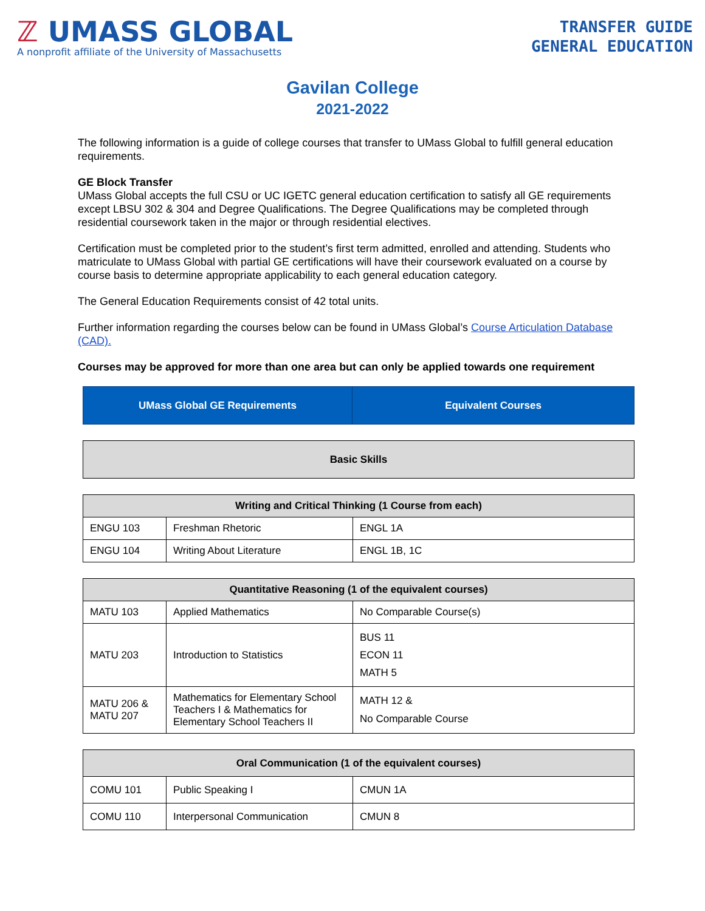ℤ UMASS GLOBAL
A nonprofit affiliate of the University of Massachusetts
TRANSFER GUIDE
GENERAL EDUCATION
Gavilan College
2021-2022
The following information is a guide of college courses that transfer to UMass Global to fulfill general education requirements.
GE Block Transfer
UMass Global accepts the full CSU or UC IGETC general education certification to satisfy all GE requirements except LBSU 302 & 304 and Degree Qualifications. The Degree Qualifications may be completed through residential coursework taken in the major or through residential electives.
Certification must be completed prior to the student’s first term admitted, enrolled and attending. Students who matriculate to UMass Global with partial GE certifications will have their coursework evaluated on a course by course basis to determine appropriate applicability to each general education category.
The General Education Requirements consist of 42 total units.
Further information regarding the courses below can be found in UMass Global’s Course Articulation Database (CAD).
Courses may be approved for more than one area but can only be applied towards one requirement
| UMass Global GE Requirements | Equivalent Courses |
| --- | --- |
| Basic Skills |
| --- |
| Writing and Critical Thinking (1 Course from each) | | |
| --- | --- | --- |
| ENGU 103 | Freshman Rhetoric | ENGL 1A |
| ENGU 104 | Writing About Literature | ENGL 1B, 1C |
| Quantitative Reasoning (1 of the equivalent courses) | | |
| --- | --- | --- |
| MATU 103 | Applied Mathematics | No Comparable Course(s) |
| MATU 203 | Introduction to Statistics | BUS 11 ECON 11 MATH 5 |
| MATU 206 & MATU 207 | Mathematics for Elementary School Teachers I & Mathematics for Elementary School Teachers II | MATH 12 & No Comparable Course |
| Oral Communication (1 of the equivalent courses) | | |
| --- | --- | --- |
| COMU 101 | Public Speaking I | CMUN 1A |
| COMU 110 | Interpersonal Communication | CMUN 8 |